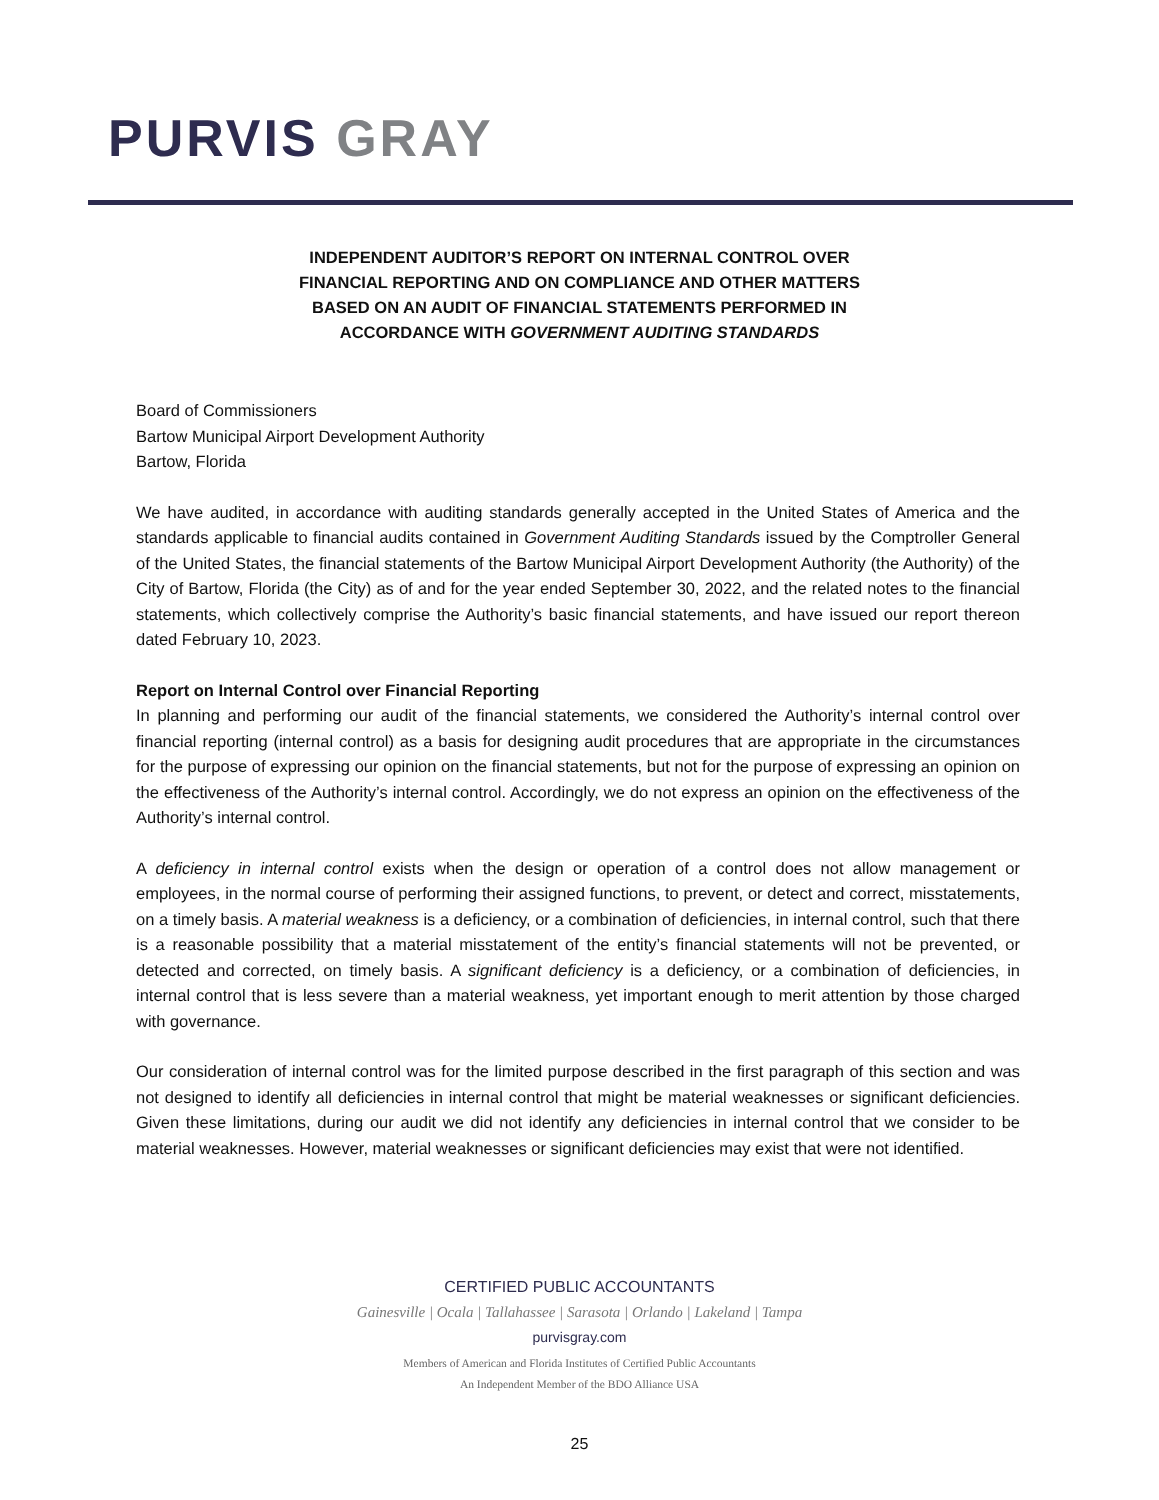PURVIS GRAY
INDEPENDENT AUDITOR’S REPORT ON INTERNAL CONTROL OVER
FINANCIAL REPORTING AND ON COMPLIANCE AND OTHER MATTERS
BASED ON AN AUDIT OF FINANCIAL STATEMENTS PERFORMED IN
ACCORDANCE WITH GOVERNMENT AUDITING STANDARDS
Board of Commissioners
Bartow Municipal Airport Development Authority
Bartow, Florida
We have audited, in accordance with auditing standards generally accepted in the United States of America and the standards applicable to financial audits contained in Government Auditing Standards issued by the Comptroller General of the United States, the financial statements of the Bartow Municipal Airport Development Authority (the Authority) of the City of Bartow, Florida (the City) as of and for the year ended September 30, 2022, and the related notes to the financial statements, which collectively comprise the Authority’s basic financial statements, and have issued our report thereon dated February 10, 2023.
Report on Internal Control over Financial Reporting
In planning and performing our audit of the financial statements, we considered the Authority’s internal control over financial reporting (internal control) as a basis for designing audit procedures that are appropriate in the circumstances for the purpose of expressing our opinion on the financial statements, but not for the purpose of expressing an opinion on the effectiveness of the Authority’s internal control. Accordingly, we do not express an opinion on the effectiveness of the Authority’s internal control.
A deficiency in internal control exists when the design or operation of a control does not allow management or employees, in the normal course of performing their assigned functions, to prevent, or detect and correct, misstatements, on a timely basis. A material weakness is a deficiency, or a combination of deficiencies, in internal control, such that there is a reasonable possibility that a material misstatement of the entity’s financial statements will not be prevented, or detected and corrected, on timely basis. A significant deficiency is a deficiency, or a combination of deficiencies, in internal control that is less severe than a material weakness, yet important enough to merit attention by those charged with governance.
Our consideration of internal control was for the limited purpose described in the first paragraph of this section and was not designed to identify all deficiencies in internal control that might be material weaknesses or significant deficiencies. Given these limitations, during our audit we did not identify any deficiencies in internal control that we consider to be material weaknesses. However, material weaknesses or significant deficiencies may exist that were not identified.
CERTIFIED PUBLIC ACCOUNTANTS
Gainesville | Ocala | Tallahassee | Sarasota | Orlando | Lakeland | Tampa
purvisgray.com
Members of American and Florida Institutes of Certified Public Accountants
An Independent Member of the BDO Alliance USA
25